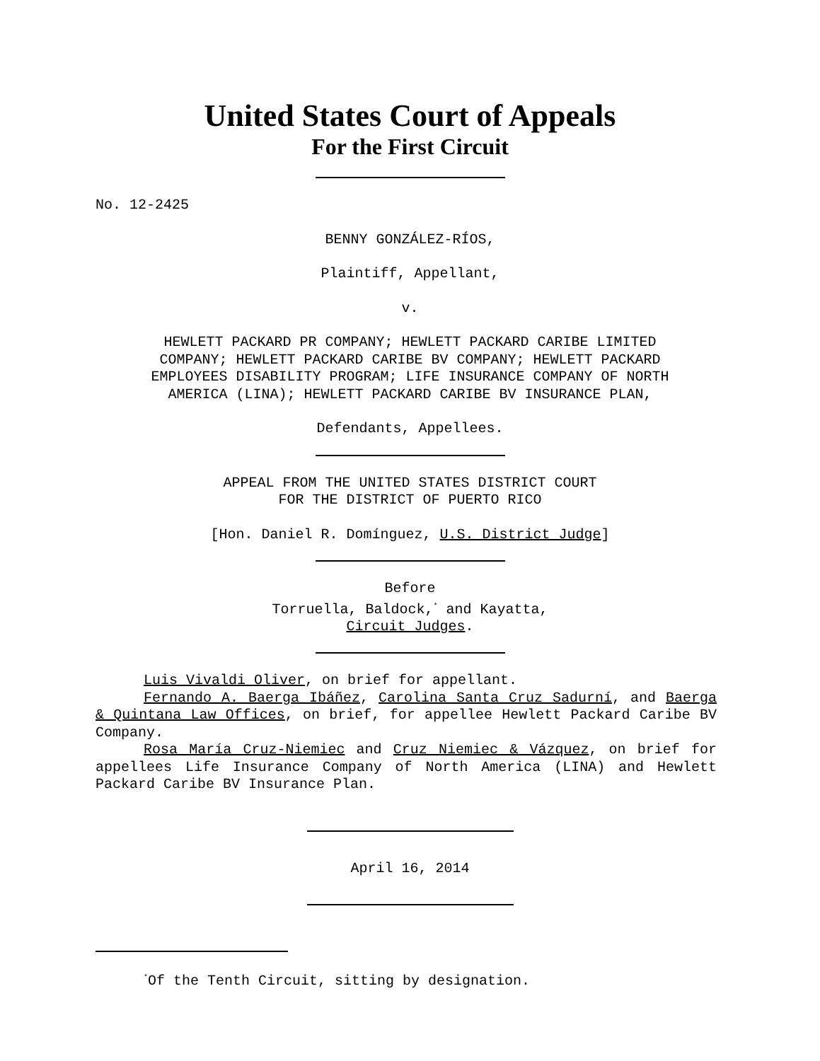United States Court of Appeals
For the First Circuit
No. 12-2425
BENNY GONZÁLEZ-RÍOS,
Plaintiff, Appellant,
v.
HEWLETT PACKARD PR COMPANY; HEWLETT PACKARD CARIBE LIMITED
COMPANY; HEWLETT PACKARD CARIBE BV COMPANY; HEWLETT PACKARD
EMPLOYEES DISABILITY PROGRAM; LIFE INSURANCE COMPANY OF NORTH
AMERICA (LINA); HEWLETT PACKARD CARIBE BV INSURANCE PLAN,
Defendants, Appellees.
APPEAL FROM THE UNITED STATES DISTRICT COURT
FOR THE DISTRICT OF PUERTO RICO
[Hon. Daniel R. Domínguez, U.S. District Judge]
Before
Torruella, Baldock,<sup>*</sup> and Kayatta,
Circuit Judges.
Luis Vivaldi Oliver, on brief for appellant.
Fernando A. Baerga Ibáñez, Carolina Santa Cruz Sadurní, and Baerga & Quintana Law Offices, on brief, for appellee Hewlett Packard Caribe BV Company.
Rosa María Cruz-Niemiec and Cruz Niemiec & Vázquez, on brief for appellees Life Insurance Company of North America (LINA) and Hewlett Packard Caribe BV Insurance Plan.
April 16, 2014
<sup>*</sup> Of the Tenth Circuit, sitting by designation.